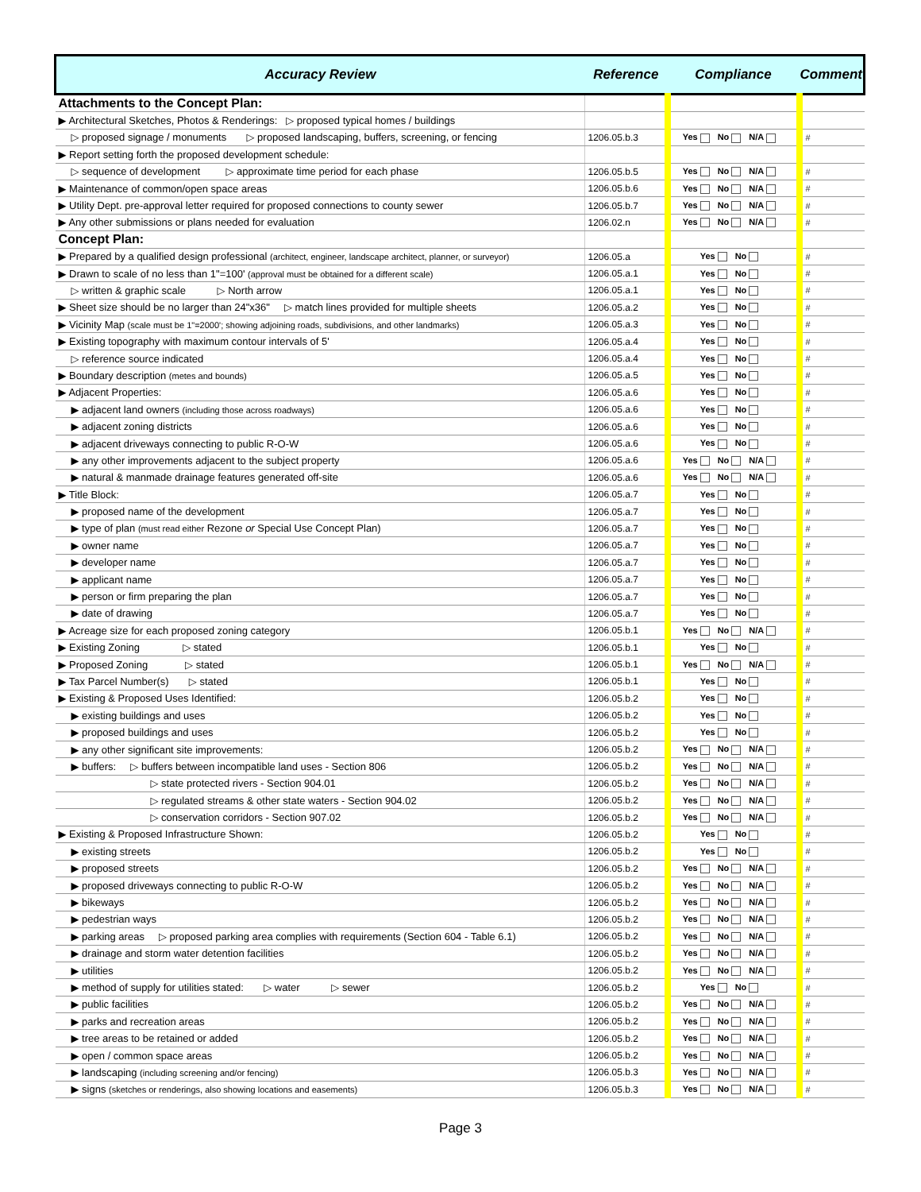| Accuracy Review | Reference | Compliance | Comment |
| --- | --- | --- | --- |
| Attachments to the Concept Plan: | | | |
| ▶ Architectural Sketches, Photos & Renderings: ▷ proposed typical homes / buildings | | | |
| ▷ proposed signage / monuments ▷ proposed landscaping, buffers, screening, or fencing | 1206.05.b.3 | Yes No N/A | # |
| ▶ Report setting forth the proposed development schedule: | | | |
| ▷ sequence of development ▷ approximate time period for each phase | 1206.05.b.5 | Yes No N/A | # |
| ▶ Maintenance of common/open space areas | 1206.05.b.6 | Yes No N/A | # |
| ▶ Utility Dept. pre-approval letter required for proposed connections to county sewer | 1206.05.b.7 | Yes No N/A | # |
| ▶ Any other submissions or plans needed for evaluation | 1206.02.n | Yes No N/A | # |
| Concept Plan: | | | |
| ▶ Prepared by a qualified design professional (architect, engineer, landscape architect, planner, or surveyor) | 1206.05.a | Yes No | # |
| ▶ Drawn to scale of no less than 1"=100' (approval must be obtained for a different scale) | 1206.05.a.1 | Yes No | # |
| ▷ written & graphic scale ▷ North arrow | 1206.05.a.1 | Yes No | # |
| ▶ Sheet size should be no larger than 24"x36" ▷ match lines provided for multiple sheets | 1206.05.a.2 | Yes No | # |
| ▶ Vicinity Map (scale must be 1"=2000'; showing adjoining roads, subdivisions, and other landmarks) | 1206.05.a.3 | Yes No | # |
| ▶ Existing topography with maximum contour intervals of 5' | 1206.05.a.4 | Yes No | # |
| ▷ reference source indicated | 1206.05.a.4 | Yes No | # |
| ▶ Boundary description (metes and bounds) | 1206.05.a.5 | Yes No | # |
| ▶ Adjacent Properties: | 1206.05.a.6 | Yes No | # |
| ▶ adjacent land owners (including those across roadways) | 1206.05.a.6 | Yes No | # |
| ▶ adjacent zoning districts | 1206.05.a.6 | Yes No | # |
| ▶ adjacent driveways connecting to public R-O-W | 1206.05.a.6 | Yes No | # |
| ▶ any other improvements adjacent to the subject property | 1206.05.a.6 | Yes No N/A | # |
| ▶ natural & manmade drainage features generated off-site | 1206.05.a.6 | Yes No N/A | # |
| ▶ Title Block: | 1206.05.a.7 | Yes No | # |
| ▶ proposed name of the development | 1206.05.a.7 | Yes No | # |
| ▶ type of plan (must read either Rezone or Special Use Concept Plan) | 1206.05.a.7 | Yes No | # |
| ▶ owner name | 1206.05.a.7 | Yes No | # |
| ▶ developer name | 1206.05.a.7 | Yes No | # |
| ▶ applicant name | 1206.05.a.7 | Yes No | # |
| ▶ person or firm preparing the plan | 1206.05.a.7 | Yes No | # |
| ▶ date of drawing | 1206.05.a.7 | Yes No | # |
| ▶ Acreage size for each proposed zoning category | 1206.05.b.1 | Yes No N/A | # |
| ▶ Existing Zoning ▷ stated | 1206.05.b.1 | Yes No | # |
| ▶ Proposed Zoning ▷ stated | 1206.05.b.1 | Yes No N/A | # |
| ▶ Tax Parcel Number(s) ▷ stated | 1206.05.b.1 | Yes No | # |
| ▶ Existing & Proposed Uses Identified: | 1206.05.b.2 | Yes No | # |
| ▶ existing buildings and uses | 1206.05.b.2 | Yes No | # |
| ▶ proposed buildings and uses | 1206.05.b.2 | Yes No | # |
| ▶ any other significant site improvements: | 1206.05.b.2 | Yes No N/A | # |
| ▶ buffers: ▷ buffers between incompatible land uses - Section 806 | 1206.05.b.2 | Yes No N/A | # |
| ▷ state protected rivers - Section 904.01 | 1206.05.b.2 | Yes No N/A | # |
| ▷ regulated streams & other state waters - Section 904.02 | 1206.05.b.2 | Yes No N/A | # |
| ▷ conservation corridors - Section 907.02 | 1206.05.b.2 | Yes No N/A | # |
| ▶ Existing & Proposed Infrastructure Shown: | 1206.05.b.2 | Yes No | # |
| ▶ existing streets | 1206.05.b.2 | Yes No | # |
| ▶ proposed streets | 1206.05.b.2 | Yes No N/A | # |
| ▶ proposed driveways connecting to public R-O-W | 1206.05.b.2 | Yes No N/A | # |
| ▶ bikeways | 1206.05.b.2 | Yes No N/A | # |
| ▶ pedestrian ways | 1206.05.b.2 | Yes No N/A | # |
| ▶ parking areas ▷ proposed parking area complies with requirements (Section 604 - Table 6.1) | 1206.05.b.2 | Yes No N/A | # |
| ▶ drainage and storm water detention facilities | 1206.05.b.2 | Yes No N/A | # |
| ▶ utilities | 1206.05.b.2 | Yes No N/A | # |
| ▶ method of supply for utilities stated: ▷ water ▷ sewer | 1206.05.b.2 | Yes No | # |
| ▶ public facilities | 1206.05.b.2 | Yes No N/A | # |
| ▶ parks and recreation areas | 1206.05.b.2 | Yes No N/A | # |
| ▶ tree areas to be retained or added | 1206.05.b.2 | Yes No N/A | # |
| ▶ open / common space areas | 1206.05.b.2 | Yes No N/A | # |
| ▶ landscaping (including screening and/or fencing) | 1206.05.b.3 | Yes No N/A | # |
| ▶ signs (sketches or renderings, also showing locations and easements) | 1206.05.b.3 | Yes No N/A | # |
Page 3